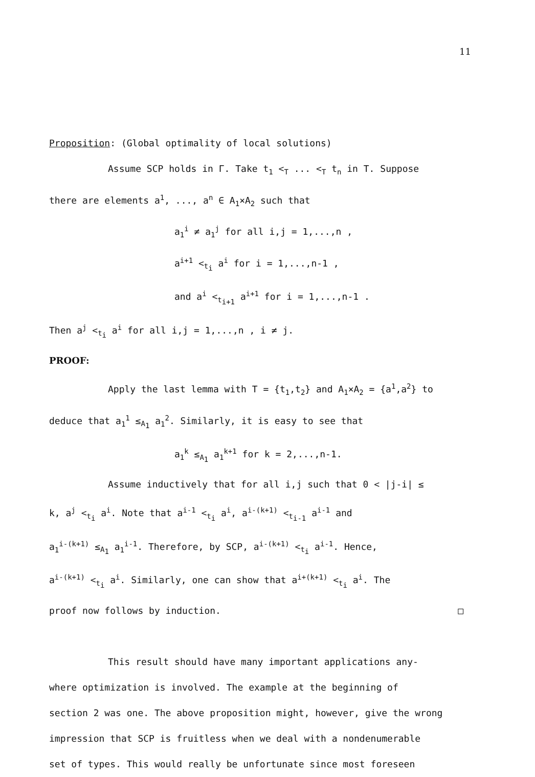11
Proposition: (Global optimality of local solutions)
Assume SCP holds in Γ. Take t<sub>1</sub> <<sub>T</sub> ... <<sub>T</sub> t<sub>n</sub> in T. Suppose
there are elements a<sup>1</sup>, ..., a<sup>n</sup> ∈ A<sub>1</sub>×A<sub>2</sub> such that
a<sub>1</sub><sup>i</sup> ≠ a<sub>1</sub><sup>j</sup> for all i,j = 1,...,n ,
a<sup>i+1</sup> <<sub>t<sub>i</sub></sub> a<sup>i</sup> for i = 1,...,n-1 ,
and a<sup>i</sup> <<sub>t<sub>i+1</sub></sub> a<sup>i+1</sup> for i = 1,...,n-1 .
Then a<sup>j</sup> <<sub>t<sub>i</sub></sub> a<sup>i</sup> for all i,j = 1,...,n , i ≠ j.
PROOF:
Apply the last lemma with T = {t<sub>1</sub>,t<sub>2</sub>} and A<sub>1</sub>×A<sub>2</sub> = {a<sup>1</sup>,a<sup>2</sup>} to
deduce that a<sub>1</sub><sup>1</sup> ≤<sub>A<sub>1</sub></sub> a<sub>1</sub><sup>2</sup>. Similarly, it is easy to see that
a<sub>1</sub><sup>k</sup> ≤<sub>A<sub>1</sub></sub> a<sub>1</sub><sup>k+1</sup> for k = 2,...,n-1.
Assume inductively that for all i,j such that 0 < |j-i| ≤
k, a<sup>j</sup> <<sub>t<sub>i</sub></sub> a<sup>i</sup>. Note that a<sup>i-1</sup> <<sub>t<sub>i</sub></sub> a<sup>i</sup>, a<sup>i-(k+1)</sup> <<sub>t<sub>i-1</sub></sub> a<sup>i-1</sup> and
a<sub>1</sub><sup>i-(k+1)</sup> ≤<sub>A<sub>1</sub></sub> a<sub>1</sub><sup>i-1</sup>. Therefore, by SCP, a<sup>i-(k+1)</sup> <<sub>t<sub>i</sub></sub> a<sup>i-1</sup>. Hence,
a<sup>i-(k+1)</sup> <<sub>t<sub>i</sub></sub> a<sup>i</sup>. Similarly, one can show that a<sup>i+(k+1)</sup> <<sub>t<sub>i</sub></sub> a<sup>i</sup>. The
proof now follows by induction. □
This result should have many important applications any-
where optimization is involved. The example at the beginning of
section 2 was one. The above proposition might, however, give the wrong
impression that SCP is fruitless when we deal with a nondenumerable
set of types. This would really be unfortunate since most foreseen